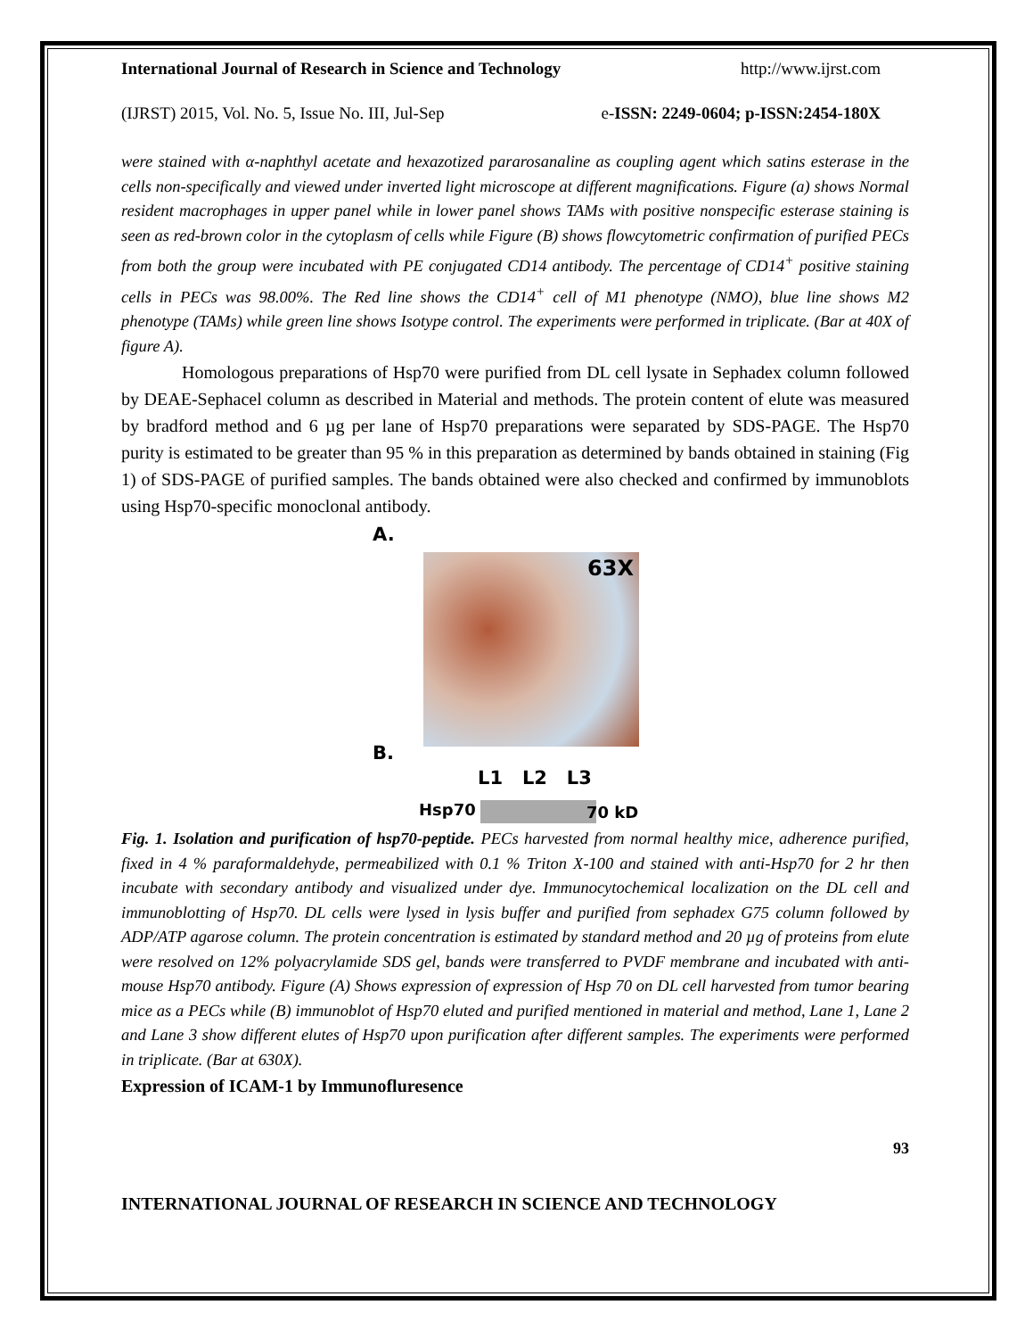International Journal of Research in Science and Technology http://www.ijrst.com
(IJRST) 2015, Vol. No. 5, Issue No. III, Jul-Sep e-ISSN: 2249-0604; p-ISSN:2454-180X
were stained with α-naphthyl acetate and hexazotized pararosanaline as coupling agent which satins esterase in the cells non-specifically and viewed under inverted light microscope at different magnifications. Figure (a) shows Normal resident macrophages in upper panel while in lower panel shows TAMs with positive nonspecific esterase staining is seen as red-brown color in the cytoplasm of cells while Figure (B) shows flowcytometric confirmation of purified PECs from both the group were incubated with PE conjugated CD14 antibody. The percentage of CD14<sup>+</sup> positive staining cells in PECs was 98.00%. The Red line shows the CD14<sup>+</sup> cell of M1 phenotype (NMO), blue line shows M2 phenotype (TAMs) while green line shows Isotype control. The experiments were performed in triplicate. (Bar at 40X of figure A).
Homologous preparations of Hsp70 were purified from DL cell lysate in Sephadex column followed by DEAE-Sephacel column as described in Material and methods. The protein content of elute was measured by bradford method and 6 µg per lane of Hsp70 preparations were separated by SDS-PAGE. The Hsp70 purity is estimated to be greater than 95 % in this preparation as determined by bands obtained in staining (Fig 1) of SDS-PAGE of purified samples. The bands obtained were also checked and confirmed by immunoblots using Hsp70-specific monoclonal antibody.
A.
63X
B.
L1 L2 L3
Hsp70 70 kD
Fig. 1. Isolation and purification of hsp70-peptide. PECs harvested from normal healthy mice, adherence purified, fixed in 4 % paraformaldehyde, permeabilized with 0.1 % Triton X-100 and stained with anti-Hsp70 for 2 hr then incubate with secondary antibody and visualized under dye. Immunocytochemical localization on the DL cell and immunoblotting of Hsp70. DL cells were lysed in lysis buffer and purified from sephadex G75 column followed by ADP/ATP agarose column. The protein concentration is estimated by standard method and 20 µg of proteins from elute were resolved on 12% polyacrylamide SDS gel, bands were transferred to PVDF membrane and incubated with anti-mouse Hsp70 antibody. Figure (A) Shows expression of expression of Hsp 70 on DL cell harvested from tumor bearing mice as a PECs while (B) immunoblot of Hsp70 eluted and purified mentioned in material and method, Lane 1, Lane 2 and Lane 3 show different elutes of Hsp70 upon purification after different samples. The experiments were performed in triplicate. (Bar at 630X).
Expression of ICAM-1 by Immunofluresence
93
INTERNATIONAL JOURNAL OF RESEARCH IN SCIENCE AND TECHNOLOGY